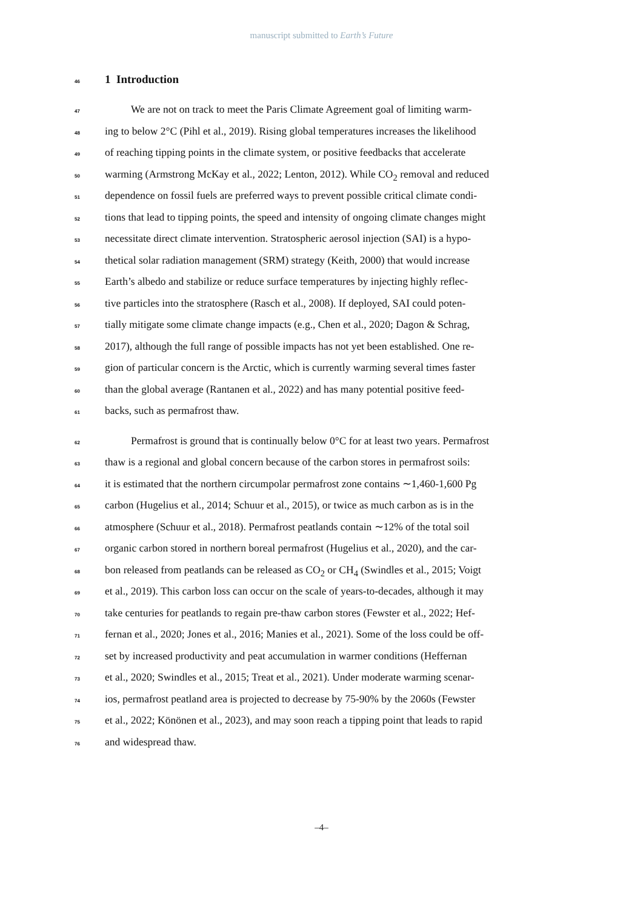manuscript submitted to Earth’s Future
46 1 Introduction
47 We are not on track to meet the Paris Climate Agreement goal of limiting warm-
48 ing to below 2°C (Pihl et al., 2019). Rising global temperatures increases the likelihood
49 of reaching tipping points in the climate system, or positive feedbacks that accelerate
50 warming (Armstrong McKay et al., 2022; Lenton, 2012). While CO<sub>2</sub> removal and reduced
51 dependence on fossil fuels are preferred ways to prevent possible critical climate condi-
52 tions that lead to tipping points, the speed and intensity of ongoing climate changes might
53 necessitate direct climate intervention. Stratospheric aerosol injection (SAI) is a hypo-
54 thetical solar radiation management (SRM) strategy (Keith, 2000) that would increase
55 Earth’s albedo and stabilize or reduce surface temperatures by injecting highly reflec-
56 tive particles into the stratosphere (Rasch et al., 2008). If deployed, SAI could poten-
57 tially mitigate some climate change impacts (e.g., Chen et al., 2020; Dagon & Schrag,
58 2017), although the full range of possible impacts has not yet been established. One re-
59 gion of particular concern is the Arctic, which is currently warming several times faster
60 than the global average (Rantanen et al., 2022) and has many potential positive feed-
61 backs, such as permafrost thaw.
62 Permafrost is ground that is continually below 0°C for at least two years. Permafrost
63 thaw is a regional and global concern because of the carbon stores in permafrost soils:
64 it is estimated that the northern circumpolar permafrost zone contains ∼1,460-1,600 Pg
65 carbon (Hugelius et al., 2014; Schuur et al., 2015), or twice as much carbon as is in the
66 atmosphere (Schuur et al., 2018). Permafrost peatlands contain ∼12% of the total soil
67 organic carbon stored in northern boreal permafrost (Hugelius et al., 2020), and the car-
68 bon released from peatlands can be released as CO<sub>2</sub> or CH<sub>4</sub> (Swindles et al., 2015; Voigt
69 et al., 2019). This carbon loss can occur on the scale of years-to-decades, although it may
70 take centuries for peatlands to regain pre-thaw carbon stores (Fewster et al., 2022; Hef-
71 fernan et al., 2020; Jones et al., 2016; Manies et al., 2021). Some of the loss could be off-
72 set by increased productivity and peat accumulation in warmer conditions (Heffernan
73 et al., 2020; Swindles et al., 2015; Treat et al., 2021). Under moderate warming scenar-
74 ios, permafrost peatland area is projected to decrease by 75-90% by the 2060s (Fewster
75 et al., 2022; Könönen et al., 2023), and may soon reach a tipping point that leads to rapid
76 and widespread thaw.
–4–